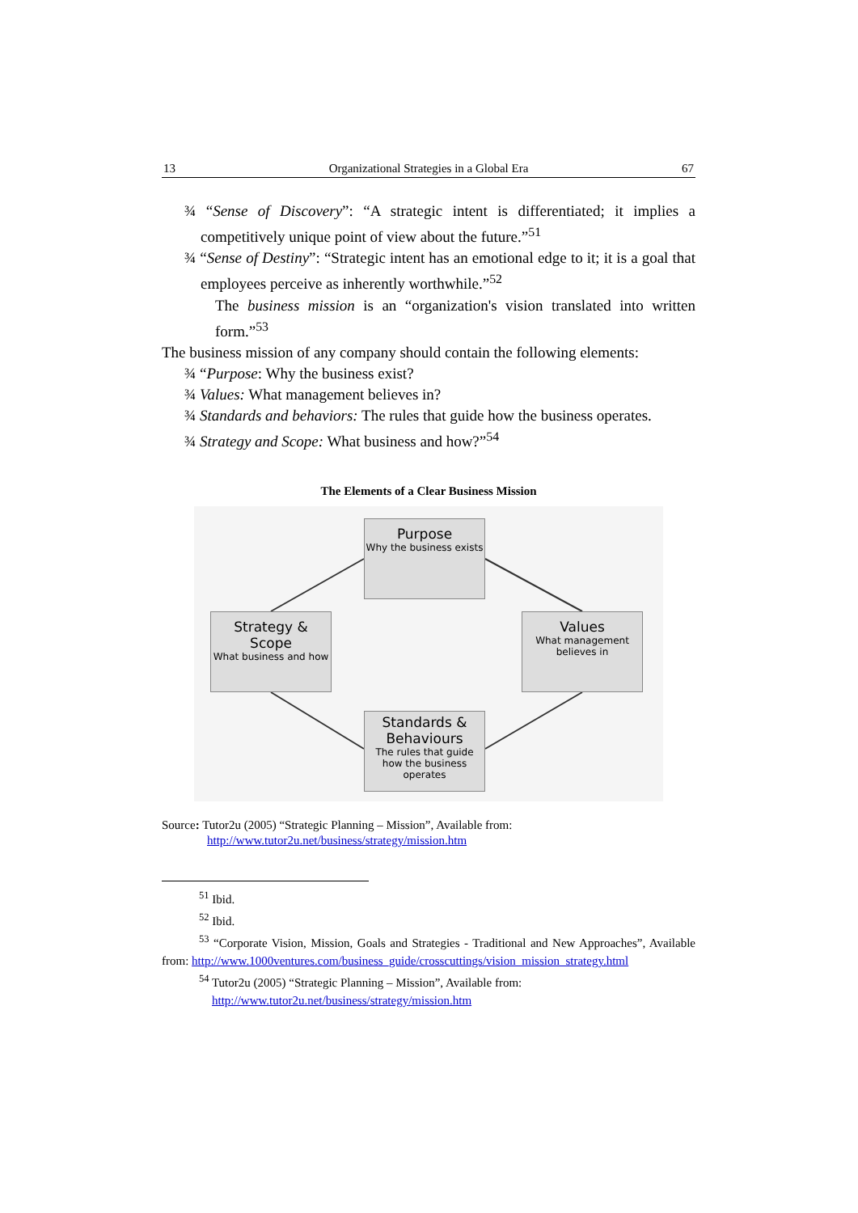13 Organizational Strategies in a Global Era 67
¾ “Sense of Discovery”: “A strategic intent is differentiated; it implies a competitively unique point of view about the future.”<sup>51</sup>
¾ “Sense of Destiny”: “Strategic intent has an emotional edge to it; it is a goal that employees perceive as inherently worthwhile.”<sup>52</sup>
The business mission is an “organization's vision translated into written form.”<sup>53</sup>
The business mission of any company should contain the following elements:
¾ “Purpose: Why the business exist?
¾ Values: What management believes in?
¾ Standards and behaviors: The rules that guide how the business operates.
¾ Strategy and Scope: What business and how?”<sup>54</sup>
The Elements of a Clear Business Mission
Purpose
Why the business exists
Strategy & Scope
What business and how
Values
What management believes in
Standards & Behaviours
The rules that guide how the business operates
Source: Tutor2u (2005) “Strategic Planning – Mission”, Available from:
http://www.tutor2u.net/business/strategy/mission.htm
<sup>51</sup> Ibid.
<sup>52</sup> Ibid.
<sup>53</sup> “Corporate Vision, Mission, Goals and Strategies - Traditional and New Approaches”, Available from: http://www.1000ventures.com/business_guide/crosscuttings/vision_mission_strategy.html
<sup>54</sup> Tutor2u (2005) “Strategic Planning – Mission”, Available from:
http://www.tutor2u.net/business/strategy/mission.htm